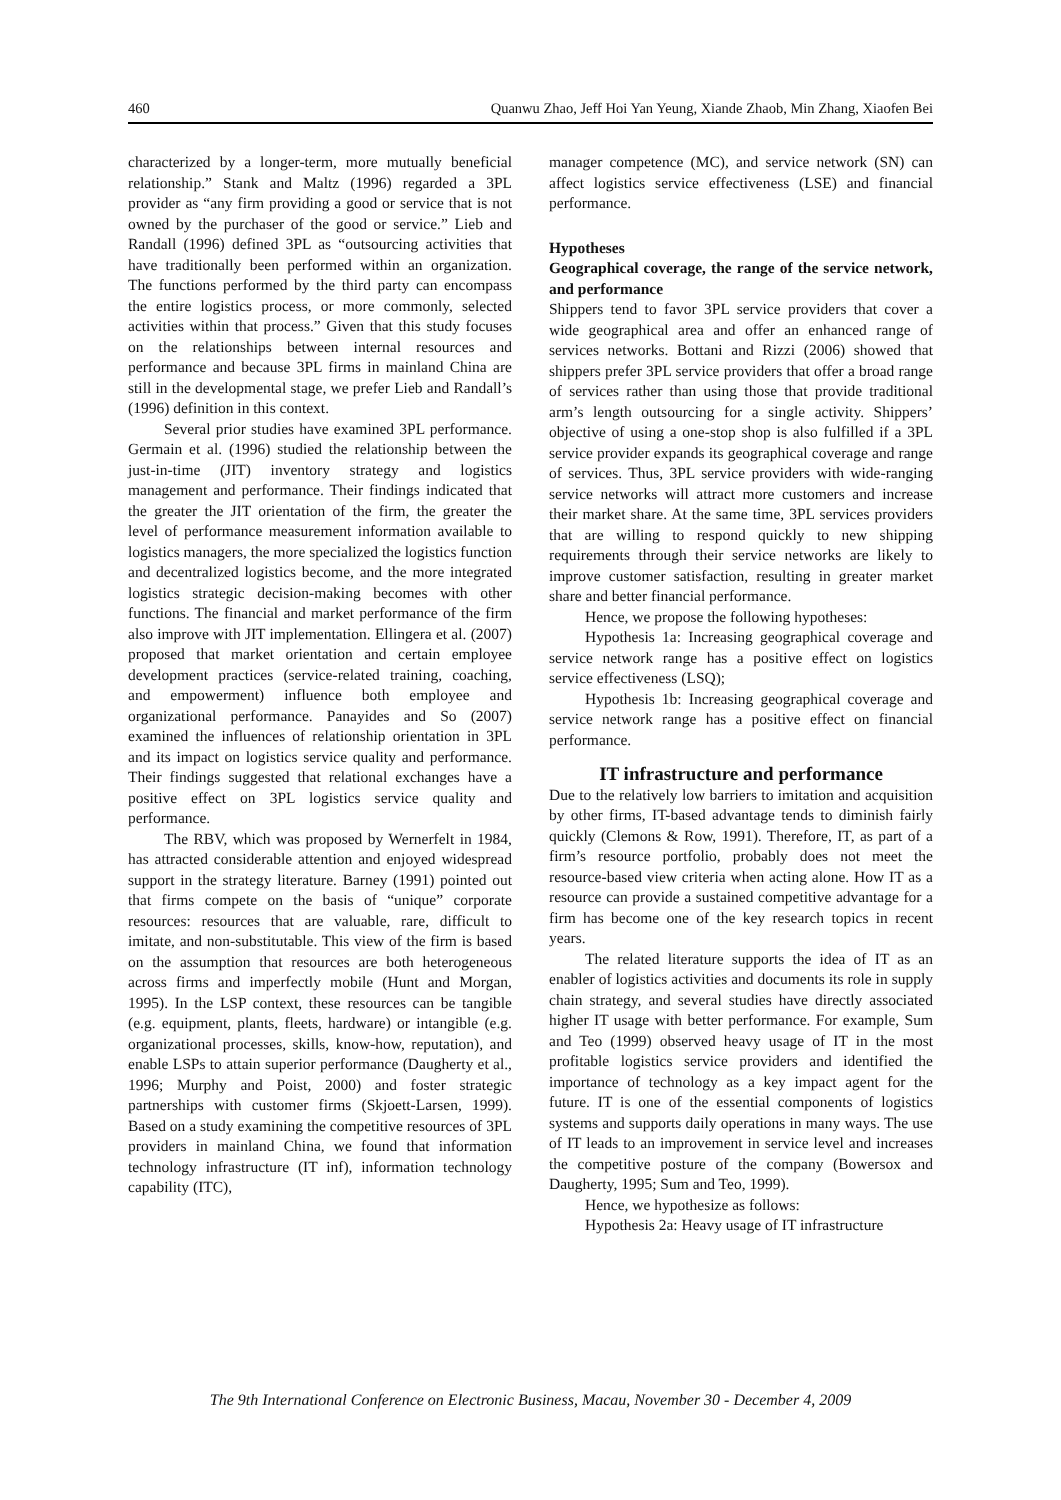460 Quanwu Zhao, Jeff Hoi Yan Yeung, Xiande Zhaob, Min Zhang, Xiaofen Bei
characterized by a longer-term, more mutually beneficial relationship.” Stank and Maltz (1996) regarded a 3PL provider as “any firm providing a good or service that is not owned by the purchaser of the good or service.” Lieb and Randall (1996) defined 3PL as “outsourcing activities that have traditionally been performed within an organization. The functions performed by the third party can encompass the entire logistics process, or more commonly, selected activities within that process.” Given that this study focuses on the relationships between internal resources and performance and because 3PL firms in mainland China are still in the developmental stage, we prefer Lieb and Randall’s (1996) definition in this context.
Several prior studies have examined 3PL performance. Germain et al. (1996) studied the relationship between the just-in-time (JIT) inventory strategy and logistics management and performance. Their findings indicated that the greater the JIT orientation of the firm, the greater the level of performance measurement information available to logistics managers, the more specialized the logistics function and decentralized logistics become, and the more integrated logistics strategic decision-making becomes with other functions. The financial and market performance of the firm also improve with JIT implementation. Ellingera et al. (2007) proposed that market orientation and certain employee development practices (service-related training, coaching, and empowerment) influence both employee and organizational performance. Panayides and So (2007) examined the influences of relationship orientation in 3PL and its impact on logistics service quality and performance. Their findings suggested that relational exchanges have a positive effect on 3PL logistics service quality and performance.
The RBV, which was proposed by Wernerfelt in 1984, has attracted considerable attention and enjoyed widespread support in the strategy literature. Barney (1991) pointed out that firms compete on the basis of “unique” corporate resources: resources that are valuable, rare, difficult to imitate, and non-substitutable. This view of the firm is based on the assumption that resources are both heterogeneous across firms and imperfectly mobile (Hunt and Morgan, 1995). In the LSP context, these resources can be tangible (e.g. equipment, plants, fleets, hardware) or intangible (e.g. organizational processes, skills, know-how, reputation), and enable LSPs to attain superior performance (Daugherty et al., 1996; Murphy and Poist, 2000) and foster strategic partnerships with customer firms (Skjoett-Larsen, 1999). Based on a study examining the competitive resources of 3PL providers in mainland China, we found that information technology infrastructure (IT inf), information technology capability (ITC),
manager competence (MC), and service network (SN) can affect logistics service effectiveness (LSE) and financial performance.
Hypotheses
Geographical coverage, the range of the service network, and performance
Shippers tend to favor 3PL service providers that cover a wide geographical area and offer an enhanced range of services networks. Bottani and Rizzi (2006) showed that shippers prefer 3PL service providers that offer a broad range of services rather than using those that provide traditional arm’s length outsourcing for a single activity. Shippers’ objective of using a one-stop shop is also fulfilled if a 3PL service provider expands its geographical coverage and range of services. Thus, 3PL service providers with wide-ranging service networks will attract more customers and increase their market share. At the same time, 3PL services providers that are willing to respond quickly to new shipping requirements through their service networks are likely to improve customer satisfaction, resulting in greater market share and better financial performance.
Hence, we propose the following hypotheses:
Hypothesis 1a: Increasing geographical coverage and service network range has a positive effect on logistics service effectiveness (LSQ);
Hypothesis 1b: Increasing geographical coverage and service network range has a positive effect on financial performance.
IT infrastructure and performance
Due to the relatively low barriers to imitation and acquisition by other firms, IT-based advantage tends to diminish fairly quickly (Clemons & Row, 1991). Therefore, IT, as part of a firm’s resource portfolio, probably does not meet the resource-based view criteria when acting alone. How IT as a resource can provide a sustained competitive advantage for a firm has become one of the key research topics in recent years.
The related literature supports the idea of IT as an enabler of logistics activities and documents its role in supply chain strategy, and several studies have directly associated higher IT usage with better performance. For example, Sum and Teo (1999) observed heavy usage of IT in the most profitable logistics service providers and identified the importance of technology as a key impact agent for the future. IT is one of the essential components of logistics systems and supports daily operations in many ways. The use of IT leads to an improvement in service level and increases the competitive posture of the company (Bowersox and Daugherty, 1995; Sum and Teo, 1999).
Hence, we hypothesize as follows:
Hypothesis 2a: Heavy usage of IT infrastructure
The 9th International Conference on Electronic Business, Macau, November 30 - December 4, 2009